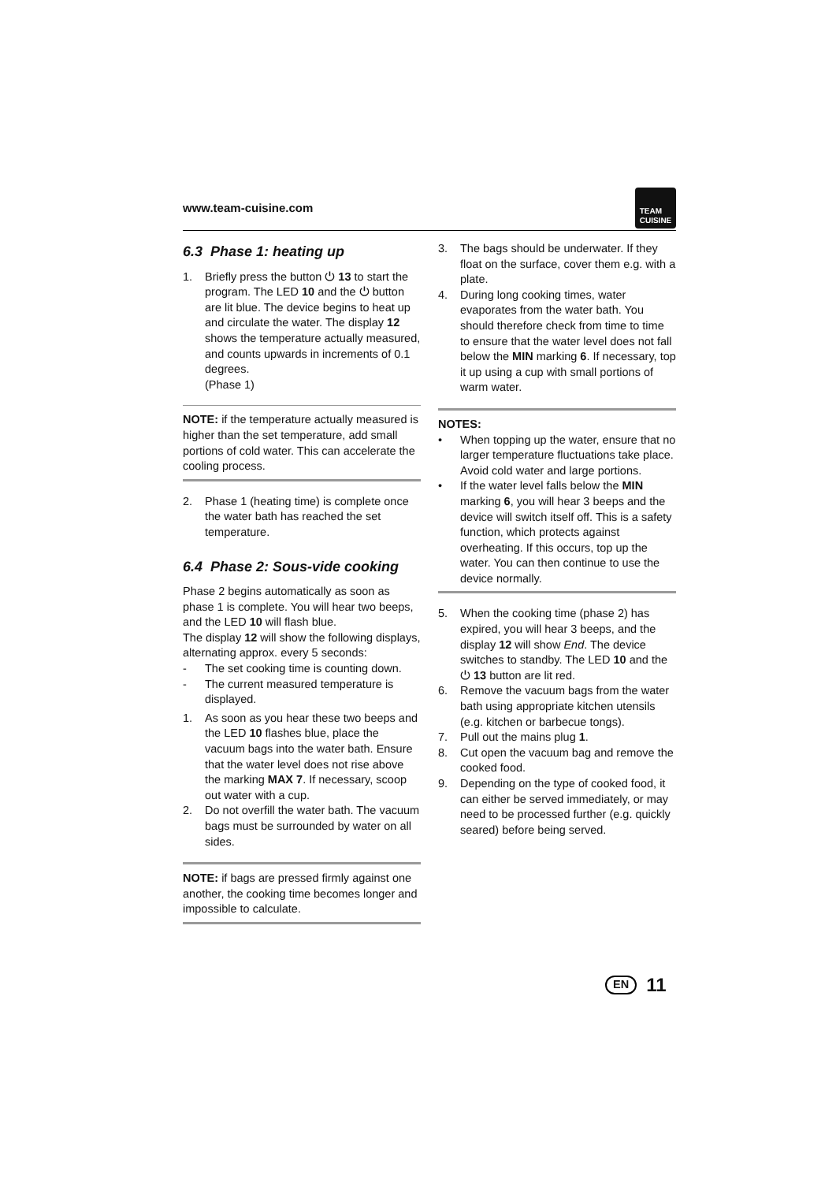www.team-cuisine.com
TEAM
CUISINE
6.3 Phase 1: heating up
1. Briefly press the button ⏻ 13 to start the program. The LED 10 and the ⏻ button are lit blue. The device begins to heat up and circulate the water. The display 12 shows the temperature actually measured, and counts upwards in increments of 0.1 degrees.
(Phase 1)
NOTE: if the temperature actually measured is higher than the set temperature, add small portions of cold water. This can accelerate the cooling process.
2. Phase 1 (heating time) is complete once the water bath has reached the set temperature.
6.4 Phase 2: Sous-vide cooking
Phase 2 begins automatically as soon as phase 1 is complete. You will hear two beeps, and the LED 10 will flash blue.
The display 12 will show the following displays, alternating approx. every 5 seconds:
- The set cooking time is counting down.
- The current measured temperature is displayed.
1. As soon as you hear these two beeps and the LED 10 flashes blue, place the vacuum bags into the water bath. Ensure that the water level does not rise above the marking MAX 7. If necessary, scoop out water with a cup.
2. Do not overfill the water bath. The vacuum bags must be surrounded by water on all sides.
NOTE: if bags are pressed firmly against one another, the cooking time becomes longer and impossible to calculate.
3. The bags should be underwater. If they float on the surface, cover them e.g. with a plate.
4. During long cooking times, water evaporates from the water bath. You should therefore check from time to time to ensure that the water level does not fall below the MIN marking 6. If necessary, top it up using a cup with small portions of warm water.
NOTES:
• When topping up the water, ensure that no larger temperature fluctuations take place. Avoid cold water and large portions.
• If the water level falls below the MIN marking 6, you will hear 3 beeps and the device will switch itself off. This is a safety function, which protects against overheating. If this occurs, top up the water. You can then continue to use the device normally.
5. When the cooking time (phase 2) has expired, you will hear 3 beeps, and the display 12 will show End. The device switches to standby. The LED 10 and the ⏻ 13 button are lit red.
6. Remove the vacuum bags from the water bath using appropriate kitchen utensils (e.g. kitchen or barbecue tongs).
7. Pull out the mains plug 1.
8. Cut open the vacuum bag and remove the cooked food.
9. Depending on the type of cooked food, it can either be served immediately, or may need to be processed further (e.g. quickly seared) before being served.
EN 11